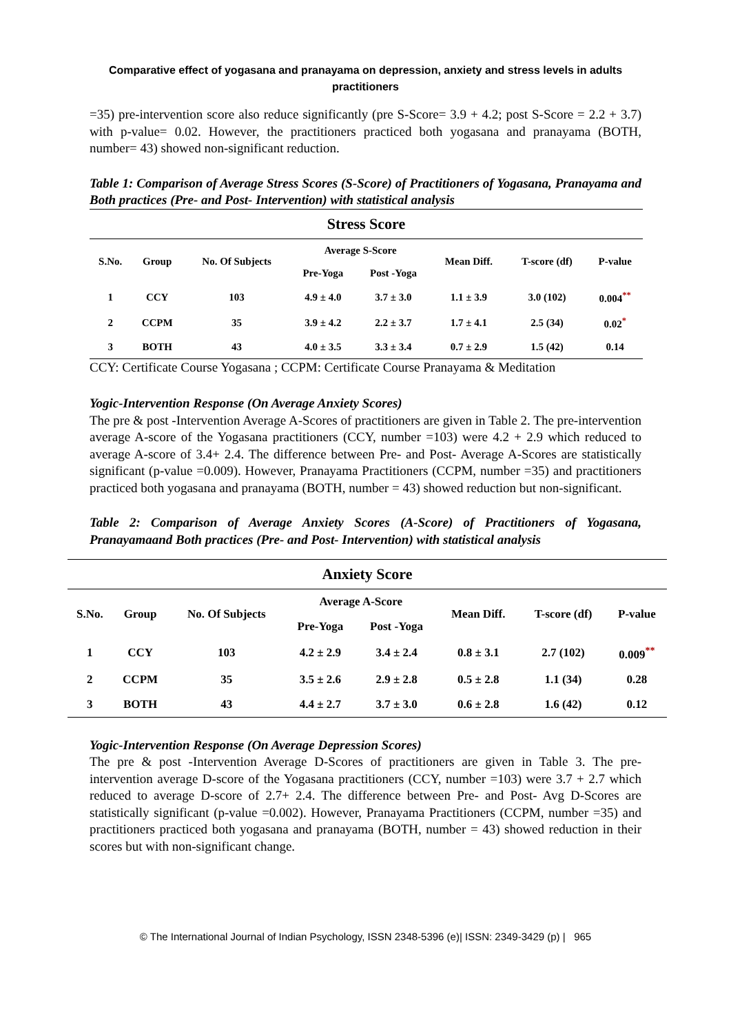Comparative effect of yogasana and pranayama on depression, anxiety and stress levels in adults practitioners
=35) pre-intervention score also reduce significantly (pre S-Score= 3.9 + 4.2; post S-Score = 2.2 + 3.7) with p-value= 0.02. However, the practitioners practiced both yogasana and pranayama (BOTH, number= 43) showed non-significant reduction.
Table 1: Comparison of Average Stress Scores (S-Score) of Practitioners of Yogasana, Pranayama and Both practices (Pre- and Post- Intervention) with statistical analysis
| Stress Score | | | | | | | |
| --- | --- | --- | --- | --- | --- | --- | --- |
| S.No. | Group | No. Of Subjects | Average S-Score | | Mean Diff. | T-score (df) | P-value |
| | | | Pre-Yoga | Post -Yoga | | | |
| 1 | CCY | 103 | 4.9 ± 4.0 | 3.7 ± 3.0 | 1.1 ± 3.9 | 3.0 (102) | 0.004<sup>**</sup> |
| 2 | CCPM | 35 | 3.9 ± 4.2 | 2.2 ± 3.7 | 1.7 ± 4.1 | 2.5 (34) | 0.02<sup>*</sup> |
| 3 | BOTH | 43 | 4.0 ± 3.5 | 3.3 ± 3.4 | 0.7 ± 2.9 | 1.5 (42) | 0.14 |
CCY: Certificate Course Yogasana ; CCPM: Certificate Course Pranayama & Meditation
Yogic-Intervention Response (On Average Anxiety Scores)
The pre & post -Intervention Average A-Scores of practitioners are given in Table 2. The pre-intervention average A-score of the Yogasana practitioners (CCY, number =103) were 4.2 + 2.9 which reduced to average A-score of 3.4+ 2.4. The difference between Pre- and Post- Average A-Scores are statistically significant (p-value =0.009). However, Pranayama Practitioners (CCPM, number =35) and practitioners practiced both yogasana and pranayama (BOTH, number = 43) showed reduction but non-significant.
Table 2: Comparison of Average Anxiety Scores (A-Score) of Practitioners of Yogasana, Pranayamaand Both practices (Pre- and Post- Intervention) with statistical analysis
| Anxiety Score | | | | | | | |
| --- | --- | --- | --- | --- | --- | --- | --- |
| S.No. | Group | No. Of Subjects | Average A-Score | | Mean Diff. | T-score (df) | P-value |
| | | | Pre-Yoga | Post -Yoga | | | |
| 1 | CCY | 103 | 4.2 ± 2.9 | 3.4 ± 2.4 | 0.8 ± 3.1 | 2.7 (102) | 0.009<sup>**</sup> |
| 2 | CCPM | 35 | 3.5 ± 2.6 | 2.9 ± 2.8 | 0.5 ± 2.8 | 1.1 (34) | 0.28 |
| 3 | BOTH | 43 | 4.4 ± 2.7 | 3.7 ± 3.0 | 0.6 ± 2.8 | 1.6 (42) | 0.12 |
Yogic-Intervention Response (On Average Depression Scores)
The pre & post -Intervention Average D-Scores of practitioners are given in Table 3. The pre-intervention average D-score of the Yogasana practitioners (CCY, number =103) were 3.7 + 2.7 which reduced to average D-score of 2.7+ 2.4. The difference between Pre- and Post- Avg D-Scores are statistically significant (p-value =0.002). However, Pranayama Practitioners (CCPM, number =35) and practitioners practiced both yogasana and pranayama (BOTH, number = 43) showed reduction in their scores but with non-significant change.
© The International Journal of Indian Psychology, ISSN 2348-5396 (e)| ISSN: 2349-3429 (p) | 965